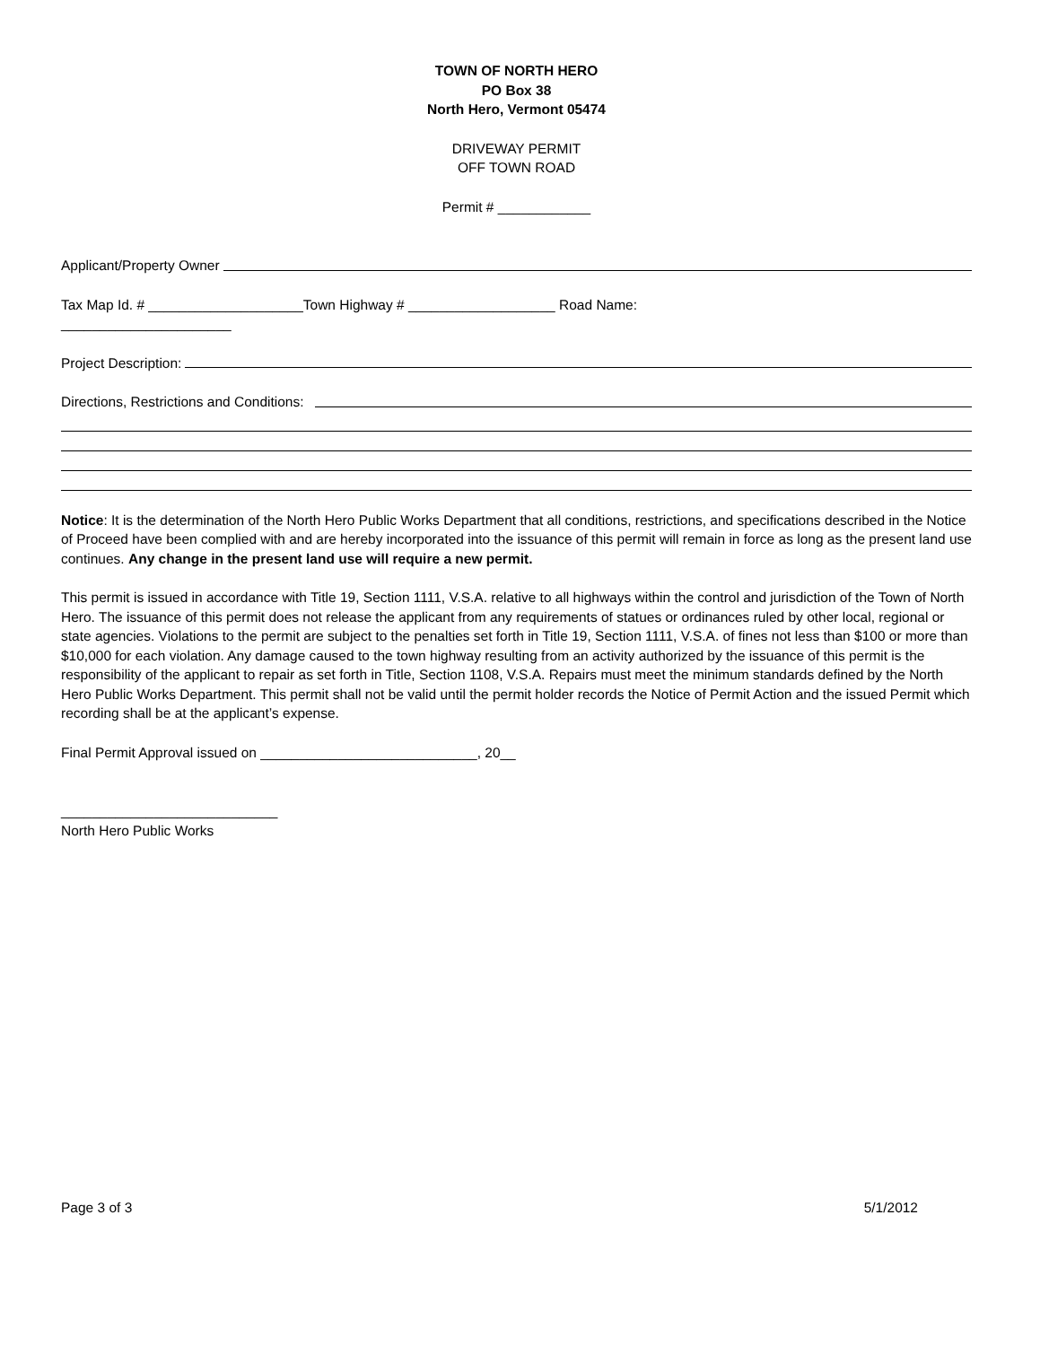TOWN OF NORTH HERO
PO Box 38
North Hero, Vermont 05474
DRIVEWAY PERMIT
OFF TOWN ROAD
Permit # ____________
Applicant/Property Owner
Tax Map Id. # ____________________Town Highway # ___________________ Road Name:
______________________
Project Description:
Directions, Restrictions and Conditions:
Notice: It is the determination of the North Hero Public Works Department that all conditions, restrictions, and specifications described in the Notice of Proceed have been complied with and are hereby incorporated into the issuance of this permit will remain in force as long as the present land use continues. Any change in the present land use will require a new permit.
This permit is issued in accordance with Title 19, Section 1111, V.S.A. relative to all highways within the control and jurisdiction of the Town of North Hero. The issuance of this permit does not release the applicant from any requirements of statues or ordinances ruled by other local, regional or state agencies. Violations to the permit are subject to the penalties set forth in Title 19, Section 1111, V.S.A. of fines not less than $100 or more than $10,000 for each violation. Any damage caused to the town highway resulting from an activity authorized by the issuance of this permit is the responsibility of the applicant to repair as set forth in Title, Section 1108, V.S.A. Repairs must meet the minimum standards defined by the North Hero Public Works Department. This permit shall not be valid until the permit holder records the Notice of Permit Action and the issued Permit which recording shall be at the applicant’s expense.
Final Permit Approval issued on ____________________________, 20__
____________________________
North Hero Public Works
Page 3 of 3 5/1/2012